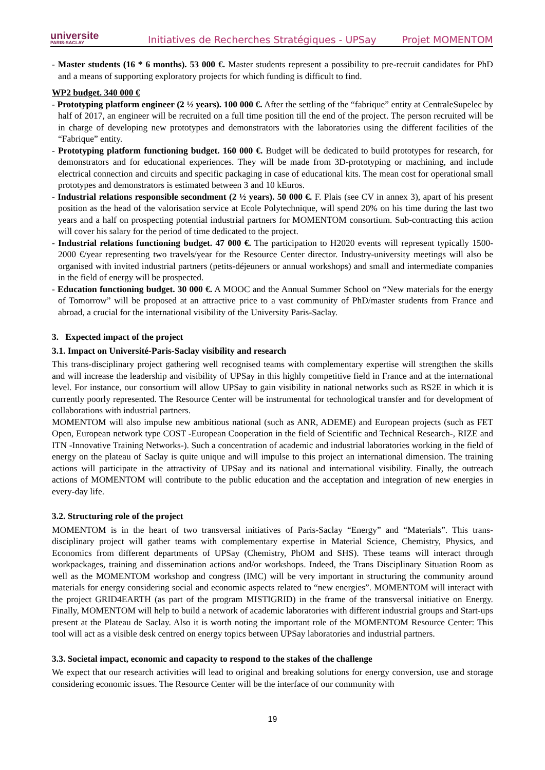universite
PARIS-SACLAY
Initiatives de Recherches Stratégiques - UPSay
Projet MOMENTOM
- Master students (16 * 6 months). 53 000 €. Master students represent a possibility to pre-recruit candidates for PhD and a means of supporting exploratory projects for which funding is difficult to find.
WP2 budget. 340 000 €
- Prototyping platform engineer (2 ½ years). 100 000 €. After the settling of the “fabrique” entity at CentraleSupelec by half of 2017, an engineer will be recruited on a full time position till the end of the project. The person recruited will be in charge of developing new prototypes and demonstrators with the laboratories using the different facilities of the “Fabrique” entity.
- Prototyping platform functioning budget. 160 000 €. Budget will be dedicated to build prototypes for research, for demonstrators and for educational experiences. They will be made from 3D-prototyping or machining, and include electrical connection and circuits and specific packaging in case of educational kits. The mean cost for operational small prototypes and demonstrators is estimated between 3 and 10 kEuros.
- Industrial relations responsible secondment (2 ½ years). 50 000 €. F. Plais (see CV in annex 3), apart of his present position as the head of the valorisation service at Ecole Polytechnique, will spend 20% on his time during the last two years and a half on prospecting potential industrial partners for MOMENTOM consortium. Sub-contracting this action will cover his salary for the period of time dedicated to the project.
- Industrial relations functioning budget. 47 000 €. The participation to H2020 events will represent typically 1500-2000 €/year representing two travels/year for the Resource Center director. Industry-university meetings will also be organised with invited industrial partners (petits-déjeuners or annual workshops) and small and intermediate companies in the field of energy will be prospected.
- Education functioning budget. 30 000 €. A MOOC and the Annual Summer School on “New materials for the energy of Tomorrow” will be proposed at an attractive price to a vast community of PhD/master students from France and abroad, a crucial for the international visibility of the University Paris-Saclay.
3. Expected impact of the project
3.1. Impact on Université-Paris-Saclay visibility and research
This trans-disciplinary project gathering well recognised teams with complementary expertise will strengthen the skills and will increase the leadership and visibility of UPSay in this highly competitive field in France and at the international level. For instance, our consortium will allow UPSay to gain visibility in national networks such as RS2E in which it is currently poorly represented. The Resource Center will be instrumental for technological transfer and for development of collaborations with industrial partners.
MOMENTOM will also impulse new ambitious national (such as ANR, ADEME) and European projects (such as FET Open, European network type COST -European Cooperation in the field of Scientific and Technical Research-, RIZE and ITN -Innovative Training Networks-). Such a concentration of academic and industrial laboratories working in the field of energy on the plateau of Saclay is quite unique and will impulse to this project an international dimension. The training actions will participate in the attractivity of UPSay and its national and international visibility. Finally, the outreach actions of MOMENTOM will contribute to the public education and the acceptation and integration of new energies in every-day life.
3.2. Structuring role of the project
MOMENTOM is in the heart of two transversal initiatives of Paris-Saclay “Energy” and “Materials”. This trans-disciplinary project will gather teams with complementary expertise in Material Science, Chemistry, Physics, and Economics from different departments of UPSay (Chemistry, PhOM and SHS). These teams will interact through workpackages, training and dissemination actions and/or workshops. Indeed, the Trans Disciplinary Situation Room as well as the MOMENTOM workshop and congress (IMC) will be very important in structuring the community around materials for energy considering social and economic aspects related to “new energies”. MOMENTOM will interact with the project GRID4EARTH (as part of the program MISTIGRID) in the frame of the transversal initiative on Energy. Finally, MOMENTOM will help to build a network of academic laboratories with different industrial groups and Start-ups present at the Plateau de Saclay. Also it is worth noting the important role of the MOMENTOM Resource Center: This tool will act as a visible desk centred on energy topics between UPSay laboratories and industrial partners.
3.3. Societal impact, economic and capacity to respond to the stakes of the challenge
We expect that our research activities will lead to original and breaking solutions for energy conversion, use and storage considering economic issues. The Resource Center will be the interface of our community with
19